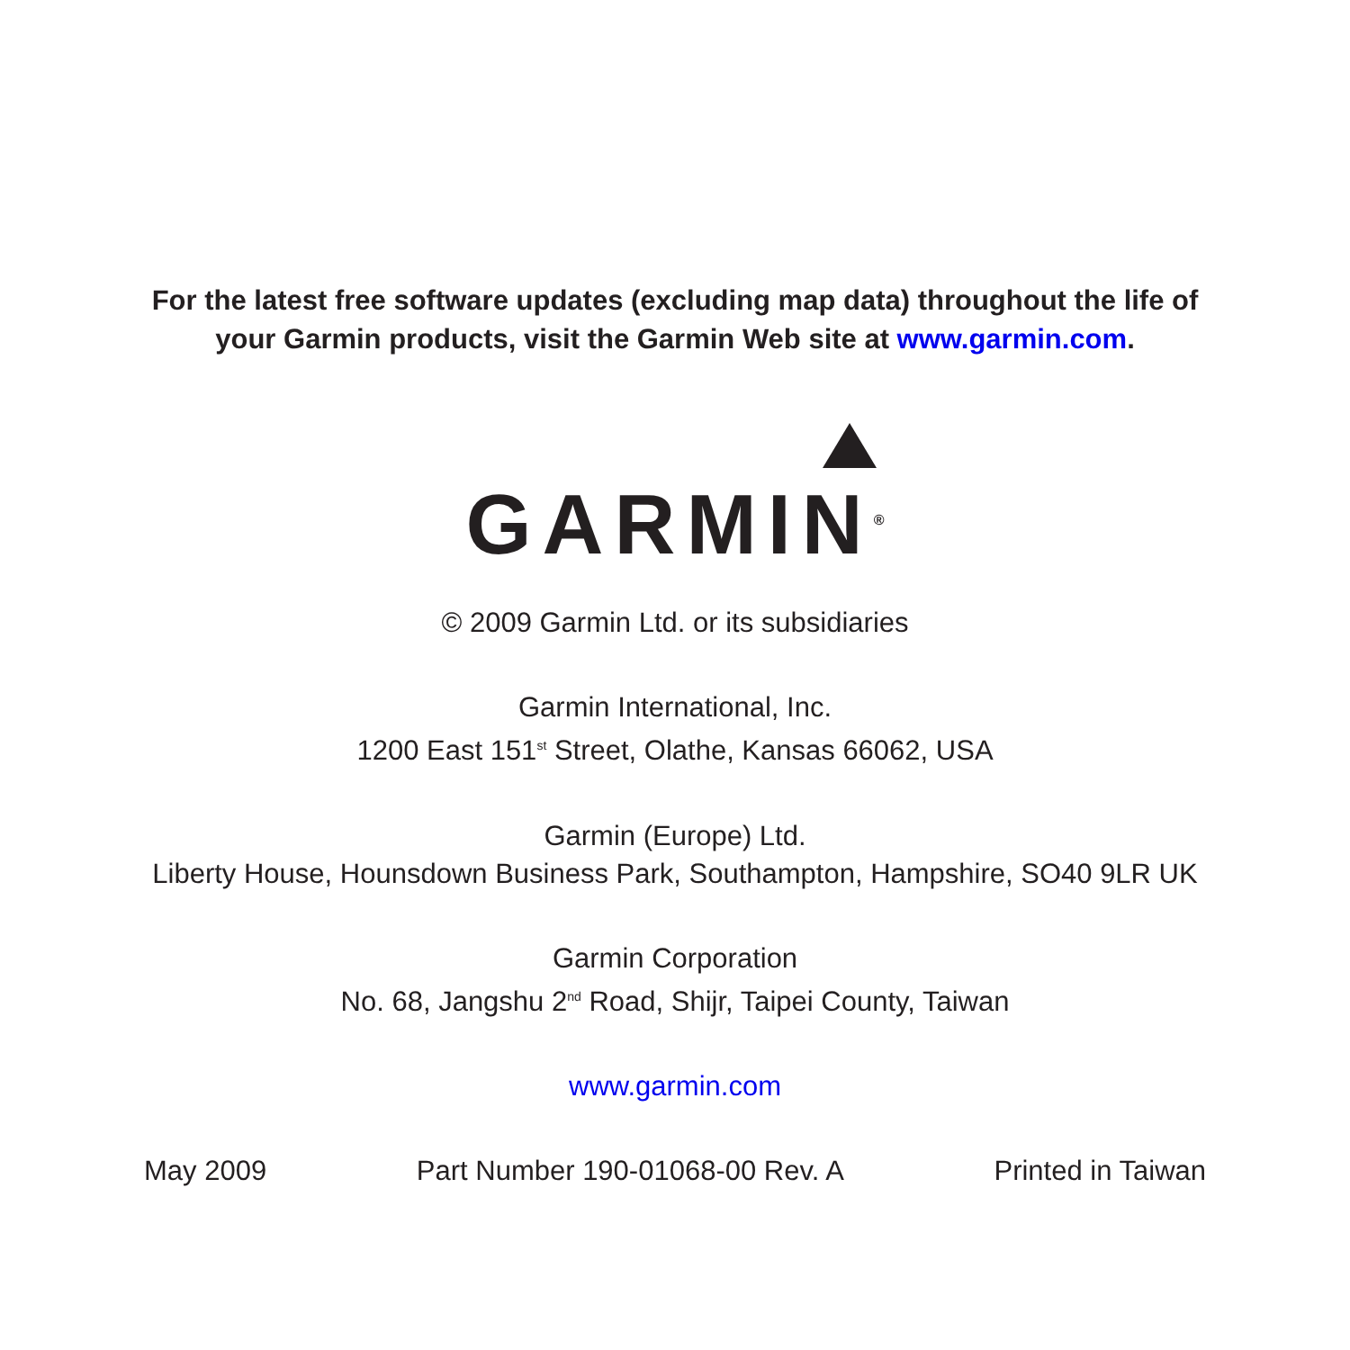For the latest free software updates (excluding map data) throughout the life of
your Garmin products, visit the Garmin Web site at www.garmin.com.
GARMIN<sup>®</sup>
© 2009 Garmin Ltd. or its subsidiaries
Garmin International, Inc.
1200 East 151<sup>st</sup> Street, Olathe, Kansas 66062, USA
Garmin (Europe) Ltd.
Liberty House, Hounsdown Business Park, Southampton, Hampshire, SO40 9LR UK
Garmin Corporation
No. 68, Jangshu 2<sup>nd</sup> Road, Shijr, Taipei County, Taiwan
www.garmin.com
May 2009 Part Number 190-01068-00 Rev. A Printed in Taiwan